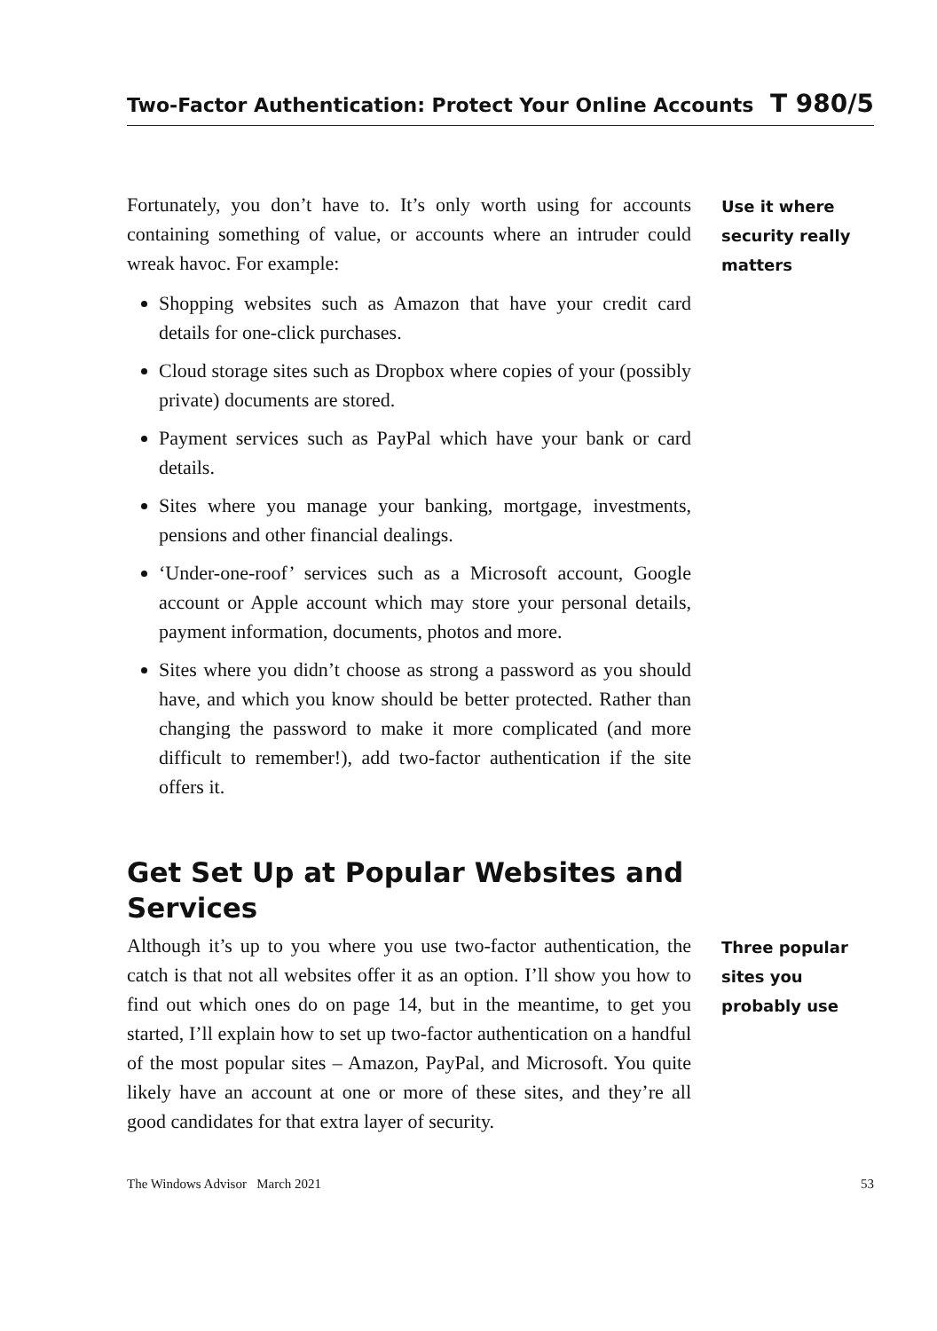Two-Factor Authentication: Protect Your Online Accounts T 980/5
Fortunately, you don’t have to. It’s only worth using for accounts containing something of value, or accounts where an intruder could wreak havoc. For example:
Shopping websites such as Amazon that have your credit card details for one-click purchases.
Cloud storage sites such as Dropbox where copies of your (possibly private) documents are stored.
Payment services such as PayPal which have your bank or card details.
Sites where you manage your banking, mortgage, investments, pensions and other financial dealings.
‘Under-one-roof’ services such as a Microsoft account, Google account or Apple account which may store your personal details, payment information, documents, photos and more.
Sites where you didn’t choose as strong a password as you should have, and which you know should be better protected. Rather than changing the password to make it more complicated (and more difficult to remember!), add two-factor authentication if the site offers it.
Use it where security really matters
Get Set Up at Popular Websites and Services
Although it’s up to you where you use two-factor authentication, the catch is that not all websites offer it as an option. I’ll show you how to find out which ones do on page 14, but in the meantime, to get you started, I’ll explain how to set up two-factor authentication on a handful of the most popular sites – Amazon, PayPal, and Microsoft. You quite likely have an account at one or more of these sites, and they’re all good candidates for that extra layer of security.
Three popular sites you probably use
The Windows Advisor March 2021 53